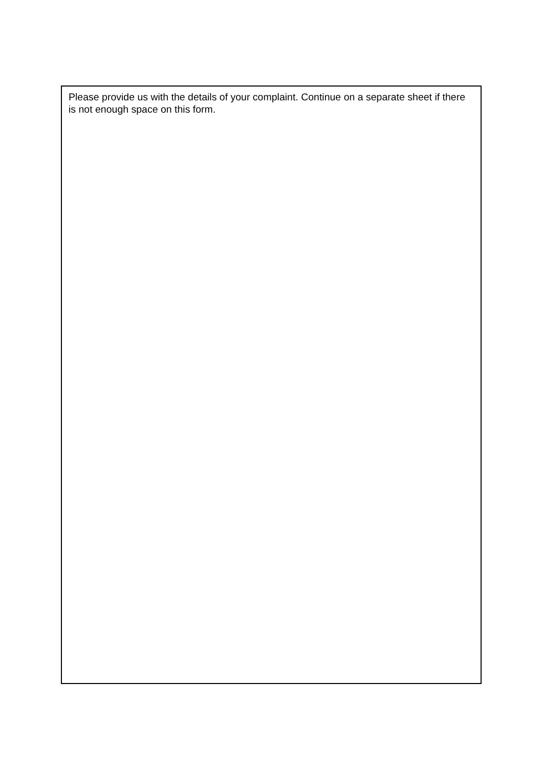Please provide us with the details of your complaint. Continue on a separate sheet if there is not enough space on this form.